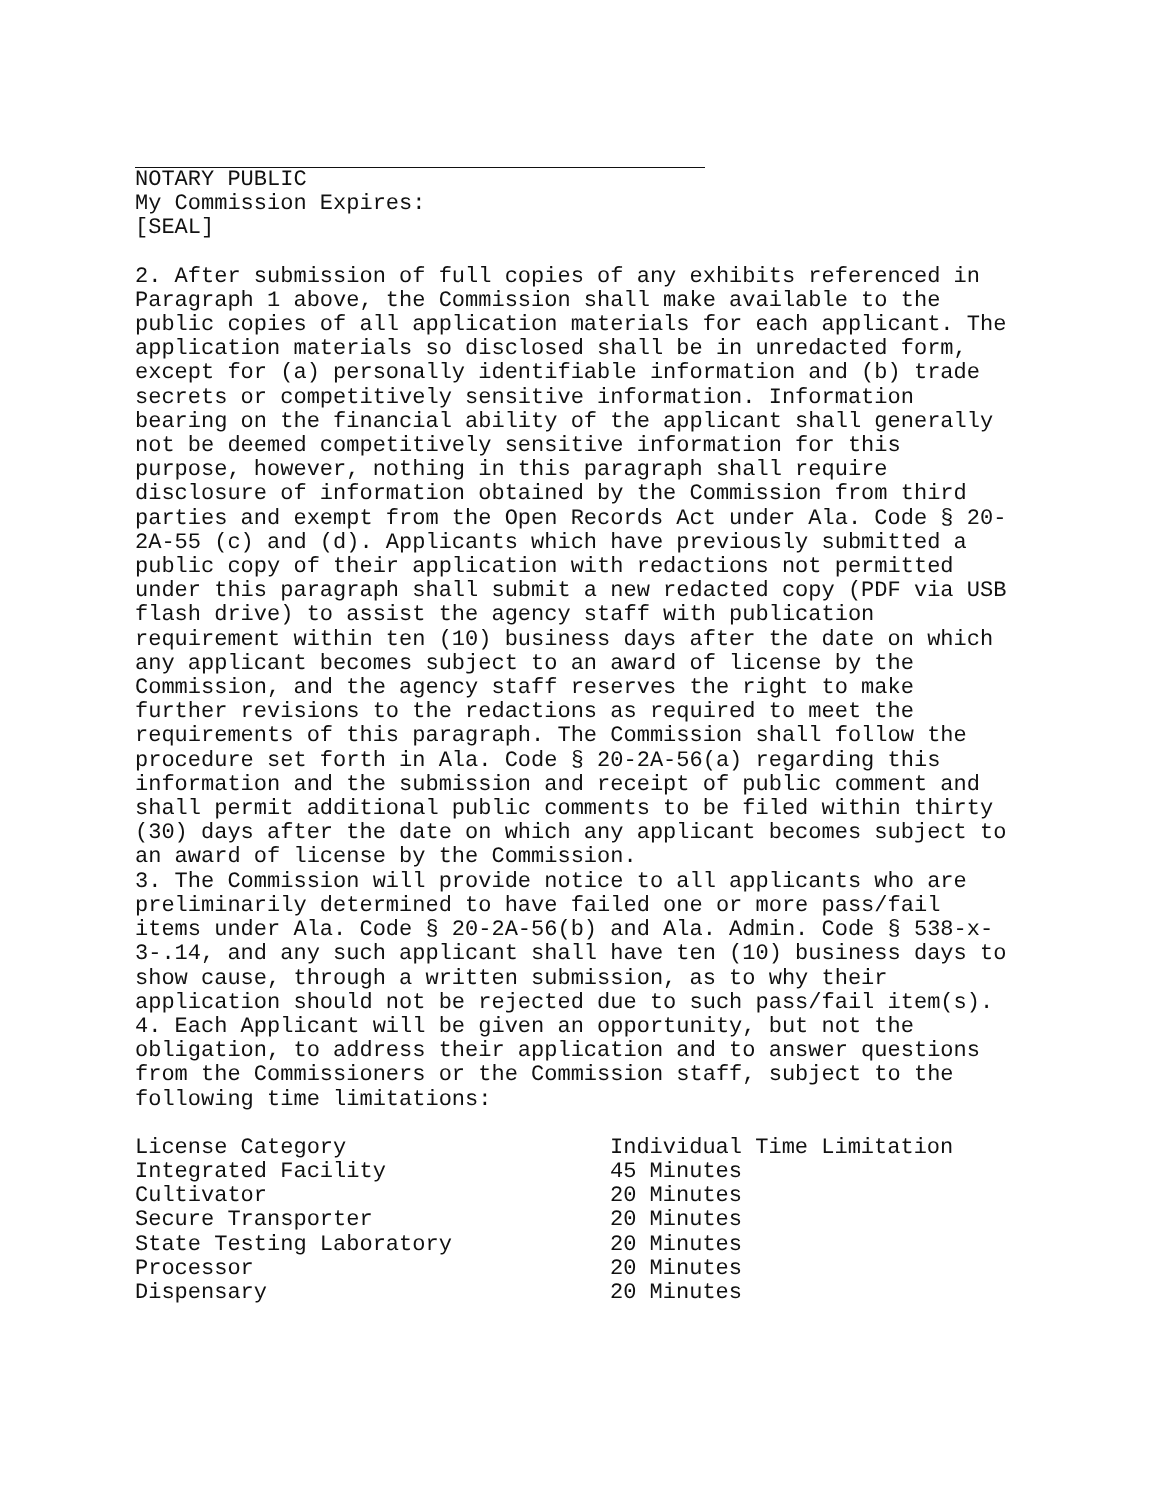NOTARY PUBLIC
My Commission Expires:
[SEAL]
2. After submission of full copies of any exhibits referenced in Paragraph 1 above, the Commission shall make available to the public copies of all application materials for each applicant. The application materials so disclosed shall be in unredacted form, except for (a) personally identifiable information and (b) trade secrets or competitively sensitive information. Information bearing on the financial ability of the applicant shall generally not be deemed competitively sensitive information for this purpose, however, nothing in this paragraph shall require disclosure of information obtained by the Commission from third parties and exempt from the Open Records Act under Ala. Code § 20-2A-55 (c) and (d). Applicants which have previously submitted a public copy of their application with redactions not permitted under this paragraph shall submit a new redacted copy (PDF via USB flash drive) to assist the agency staff with publication requirement within ten (10) business days after the date on which any applicant becomes subject to an award of license by the Commission, and the agency staff reserves the right to make further revisions to the redactions as required to meet the requirements of this paragraph. The Commission shall follow the procedure set forth in Ala. Code § 20-2A-56(a) regarding this information and the submission and receipt of public comment and shall permit additional public comments to be filed within thirty (30) days after the date on which any applicant becomes subject to an award of license by the Commission.
3. The Commission will provide notice to all applicants who are preliminarily determined to have failed one or more pass/fail items under Ala. Code § 20-2A-56(b) and Ala. Admin. Code § 538-x-3-.14, and any such applicant shall have ten (10) business days to show cause, through a written submission, as to why their application should not be rejected due to such pass/fail item(s).
4. Each Applicant will be given an opportunity, but not the obligation, to address their application and to answer questions from the Commissioners or the Commission staff, subject to the following time limitations:
| License Category | Individual Time Limitation |
| --- | --- |
| Integrated Facility | 45 Minutes |
| Cultivator | 20 Minutes |
| Secure Transporter | 20 Minutes |
| State Testing Laboratory | 20 Minutes |
| Processor | 20 Minutes |
| Dispensary | 20 Minutes |